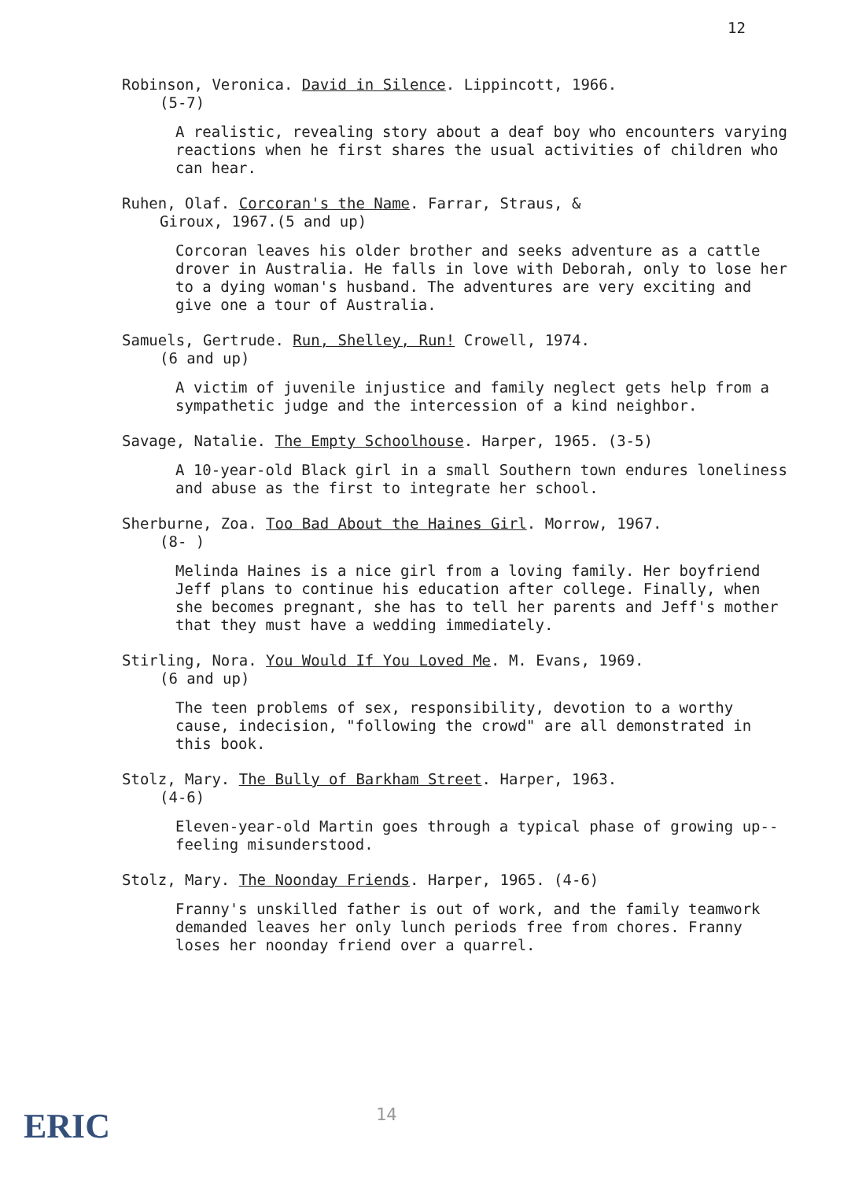12
Robinson, Veronica. David in Silence. Lippincott, 1966.
(5-7)
A realistic, revealing story about a deaf boy who encounters varying reactions when he first shares the usual activities of children who can hear.
Ruhen, Olaf. Corcoran's the Name. Farrar, Straus, &
Giroux, 1967.(5 and up)
Corcoran leaves his older brother and seeks adventure as a cattle drover in Australia. He falls in love with Deborah, only to lose her to a dying woman's husband. The adventures are very exciting and give one a tour of Australia.
Samuels, Gertrude. Run, Shelley, Run! Crowell, 1974.
(6 and up)
A victim of juvenile injustice and family neglect gets help from a sympathetic judge and the intercession of a kind neighbor.
Savage, Natalie. The Empty Schoolhouse. Harper, 1965. (3-5)
A 10-year-old Black girl in a small Southern town endures loneliness and abuse as the first to integrate her school.
Sherburne, Zoa. Too Bad About the Haines Girl. Morrow, 1967.
(8- )
Melinda Haines is a nice girl from a loving family. Her boyfriend Jeff plans to continue his education after college. Finally, when she becomes pregnant, she has to tell her parents and Jeff's mother that they must have a wedding immediately.
Stirling, Nora. You Would If You Loved Me. M. Evans, 1969.
(6 and up)
The teen problems of sex, responsibility, devotion to a worthy cause, indecision, "following the crowd" are all demonstrated in this book.
Stolz, Mary. The Bully of Barkham Street. Harper, 1963.
(4-6)
Eleven-year-old Martin goes through a typical phase of growing up--feeling misunderstood.
Stolz, Mary. The Noonday Friends. Harper, 1965. (4-6)
Franny's unskilled father is out of work, and the family teamwork demanded leaves her only lunch periods free from chores. Franny loses her noonday friend over a quarrel.
14
ERIC